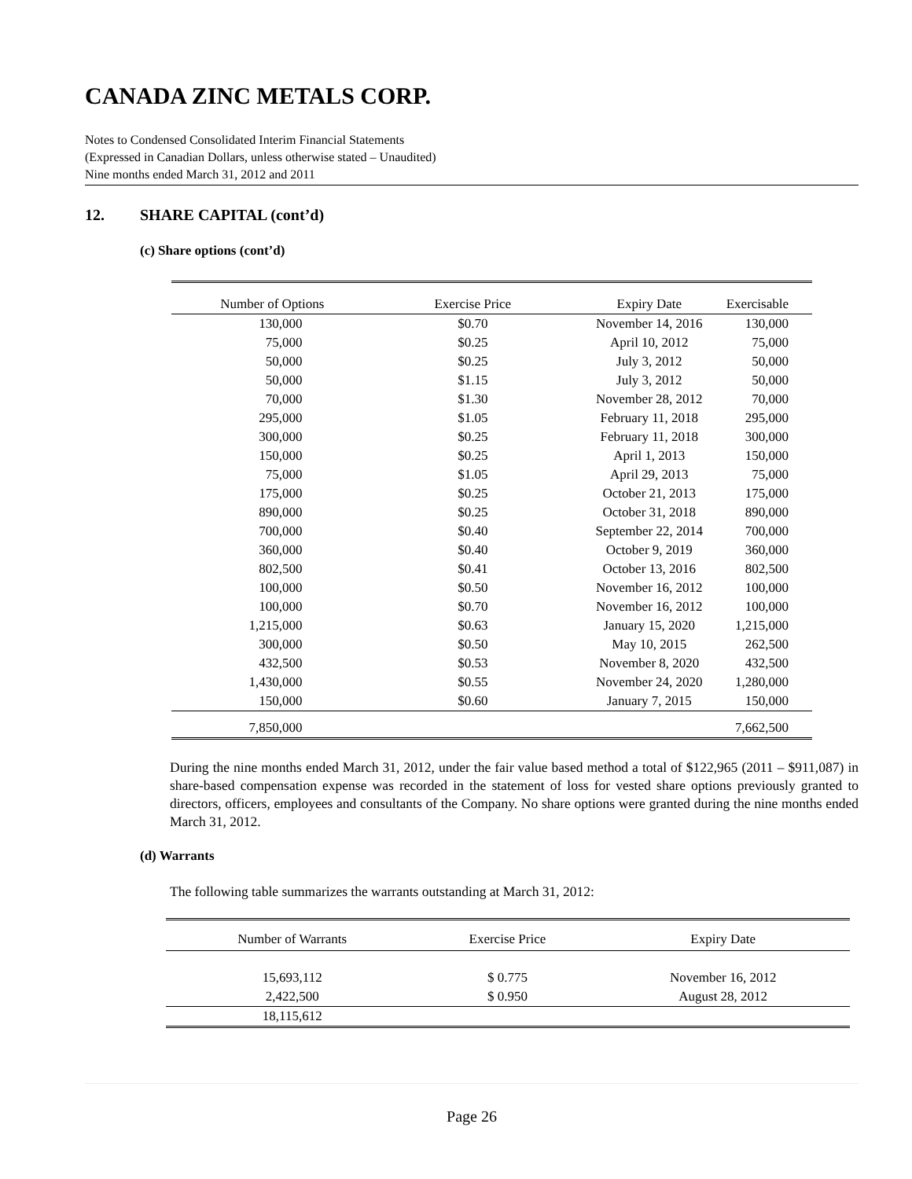CANADA ZINC METALS CORP.
Notes to Condensed Consolidated Interim Financial Statements
(Expressed in Canadian Dollars, unless otherwise stated – Unaudited)
Nine months ended March 31, 2012 and 2011
12. SHARE CAPITAL (cont’d)
(c) Share options (cont’d)
| Number of Options | Exercise Price | Expiry Date | Exercisable |
| --- | --- | --- | --- |
| 130,000 | $0.70 | November 14, 2016 | 130,000 |
| 75,000 | $0.25 | April 10, 2012 | 75,000 |
| 50,000 | $0.25 | July 3, 2012 | 50,000 |
| 50,000 | $1.15 | July 3, 2012 | 50,000 |
| 70,000 | $1.30 | November 28, 2012 | 70,000 |
| 295,000 | $1.05 | February 11, 2018 | 295,000 |
| 300,000 | $0.25 | February 11, 2018 | 300,000 |
| 150,000 | $0.25 | April 1, 2013 | 150,000 |
| 75,000 | $1.05 | April 29, 2013 | 75,000 |
| 175,000 | $0.25 | October 21, 2013 | 175,000 |
| 890,000 | $0.25 | October 31, 2018 | 890,000 |
| 700,000 | $0.40 | September 22, 2014 | 700,000 |
| 360,000 | $0.40 | October 9, 2019 | 360,000 |
| 802,500 | $0.41 | October 13, 2016 | 802,500 |
| 100,000 | $0.50 | November 16, 2012 | 100,000 |
| 100,000 | $0.70 | November 16, 2012 | 100,000 |
| 1,215,000 | $0.63 | January 15, 2020 | 1,215,000 |
| 300,000 | $0.50 | May 10, 2015 | 262,500 |
| 432,500 | $0.53 | November 8, 2020 | 432,500 |
| 1,430,000 | $0.55 | November 24, 2020 | 1,280,000 |
| 150,000 | $0.60 | January 7, 2015 | 150,000 |
| 7,850,000 | | | 7,662,500 |
During the nine months ended March 31, 2012, under the fair value based method a total of $122,965 (2011 – $911,087) in share-based compensation expense was recorded in the statement of loss for vested share options previously granted to directors, officers, employees and consultants of the Company. No share options were granted during the nine months ended March 31, 2012.
(d) Warrants
The following table summarizes the warrants outstanding at March 31, 2012:
| Number of Warrants | Exercise Price | Expiry Date |
| --- | --- | --- |
| 15,693,112 | $ 0.775 | November 16, 2012 |
| 2,422,500 | $ 0.950 | August 28, 2012 |
| 18,115,612 | | |
Page 26